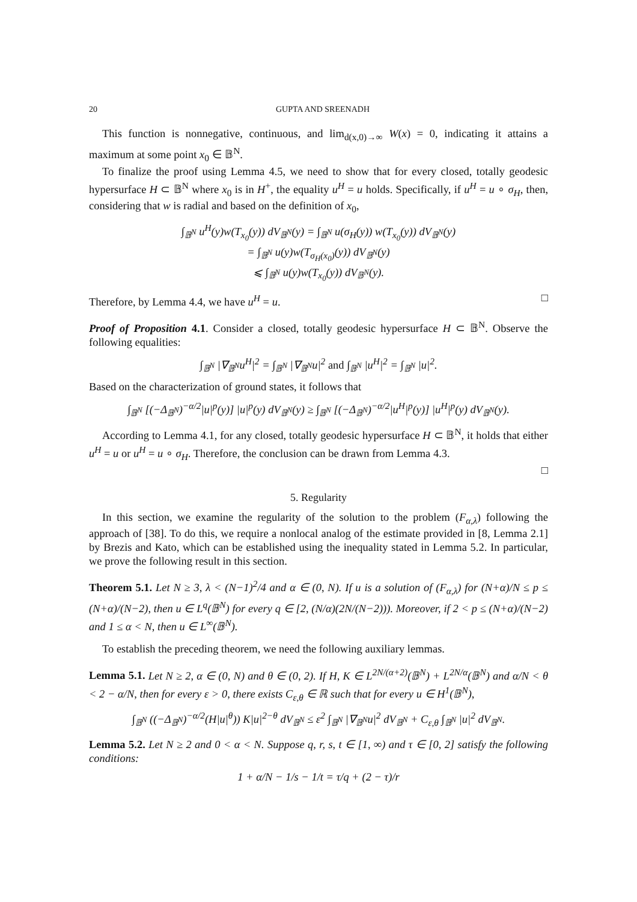20 GUPTA AND SREENADH
This function is nonnegative, continuous, and lim<sub>d(x,0)→∞</sub> W(x) = 0, indicating it attains a maximum at some point x<sub>0</sub> ∈ 𝔹<sup>N</sup>.
To finalize the proof using Lemma 4.5, we need to show that for every closed, totally geodesic hypersurface H ⊂ 𝔹<sup>N</sup> where x<sub>0</sub> is in H<sup>+</sup>, the equality u<sup>H</sup> = u holds. Specifically, if u<sup>H</sup> = u ∘ σ<sub>H</sub>, then, considering that w is radial and based on the definition of x<sub>0</sub>,
∫<sub>𝔹<sup>N</sup></sub> u<sup>H</sup>(y)w(T<sub>x<sub>0</sub></sub>(y)) dV<sub>𝔹<sup>N</sup></sub>(y) = ∫<sub>𝔹<sup>N</sup></sub> u(σ<sub>H</sub>(y)) w(T<sub>x<sub>0</sub></sub>(y)) dV<sub>𝔹<sup>N</sup></sub>(y)
= ∫<sub>𝔹<sup>N</sup></sub> u(y)w(T<sub>σ<sub>H</sub>(x<sub>0</sub>)</sub>(y)) dV<sub>𝔹<sup>N</sup></sub>(y)
⩽ ∫<sub>𝔹<sup>N</sup></sub> u(y)w(T<sub>x<sub>0</sub></sub>(y)) dV<sub>𝔹<sup>N</sup></sub>(y).
Therefore, by Lemma 4.4, we have u<sup>H</sup> = u. □
Proof of Proposition 4.1. Consider a closed, totally geodesic hypersurface H ⊂ 𝔹<sup>N</sup>. Observe the following equalities:
∫<sub>𝔹<sup>N</sup></sub> |∇<sub>𝔹<sup>N</sup></sub>u<sup>H</sup>|<sup>2</sup> = ∫<sub>𝔹<sup>N</sup></sub> |∇<sub>𝔹<sup>N</sup></sub>u|<sup>2</sup> and ∫<sub>𝔹<sup>N</sup></sub> |u<sup>H</sup>|<sup>2</sup> = ∫<sub>𝔹<sup>N</sup></sub> |u|<sup>2</sup>.
Based on the characterization of ground states, it follows that
∫<sub>𝔹<sup>N</sup></sub> [(−Δ<sub>𝔹<sup>N</sup></sub>)<sup>−α/2</sup>|u|<sup>p</sup>(y)] |u|<sup>p</sup>(y) dV<sub>𝔹<sup>N</sup></sub>(y) ≥ ∫<sub>𝔹<sup>N</sup></sub> [(−Δ<sub>𝔹<sup>N</sup></sub>)<sup>−α/2</sup>|u<sup>H</sup>|<sup>p</sup>(y)] |u<sup>H</sup>|<sup>p</sup>(y) dV<sub>𝔹<sup>N</sup></sub>(y).
According to Lemma 4.1, for any closed, totally geodesic hypersurface H ⊂ 𝔹<sup>N</sup>, it holds that either u<sup>H</sup> = u or u<sup>H</sup> = u ∘ σ<sub>H</sub>. Therefore, the conclusion can be drawn from Lemma 4.3.
□
5. Regularity
In this section, we examine the regularity of the solution to the problem (F<sub>α,λ</sub>) following the approach of [38]. To do this, we require a nonlocal analog of the estimate provided in [8, Lemma 2.1] by Brezis and Kato, which can be established using the inequality stated in Lemma 5.2. In particular, we prove the following result in this section.
Theorem 5.1. Let N ≥ 3, λ < (N−1)<sup>2</sup>/4 and α ∈ (0, N). If u is a solution of (F<sub>α,λ</sub>) for (N+α)/N ≤ p ≤ (N+α)/(N−2), then u ∈ L<sup>q</sup>(𝔹<sup>N</sup>) for every q ∈ [2, (N/α)(2N/(N−2))). Moreover, if 2 < p ≤ (N+α)/(N−2) and 1 ≤ α < N, then u ∈ L<sup>∞</sup>(𝔹<sup>N</sup>).
To establish the preceding theorem, we need the following auxiliary lemmas.
Lemma 5.1. Let N ≥ 2, α ∈ (0, N) and θ ∈ (0, 2). If H, K ∈ L<sup>2N/(α+2)</sup>(𝔹<sup>N</sup>) + L<sup>2N/α</sup>(𝔹<sup>N</sup>) and α/N < θ < 2 − α/N, then for every ε > 0, there exists C<sub>ε,θ</sub> ∈ ℝ such that for every u ∈ H<sup>1</sup>(𝔹<sup>N</sup>),
∫<sub>𝔹<sup>N</sup></sub> ((−Δ<sub>𝔹<sup>N</sup></sub>)<sup>−α/2</sup>(H|u|<sup>θ</sup>)) K|u|<sup>2−θ</sup> dV<sub>𝔹<sup>N</sup></sub> ≤ ε<sup>2</sup> ∫<sub>𝔹<sup>N</sup></sub> |∇<sub>𝔹<sup>N</sup></sub>u|<sup>2</sup> dV<sub>𝔹<sup>N</sup></sub> + C<sub>ε,θ</sub> ∫<sub>𝔹<sup>N</sup></sub> |u|<sup>2</sup> dV<sub>𝔹<sup>N</sup></sub>.
Lemma 5.2. Let N ≥ 2 and 0 < α < N. Suppose q, r, s, t ∈ [1, ∞) and τ ∈ [0, 2] satisfy the following conditions:
1 + α/N − 1/s − 1/t = τ/q + (2 − τ)/r